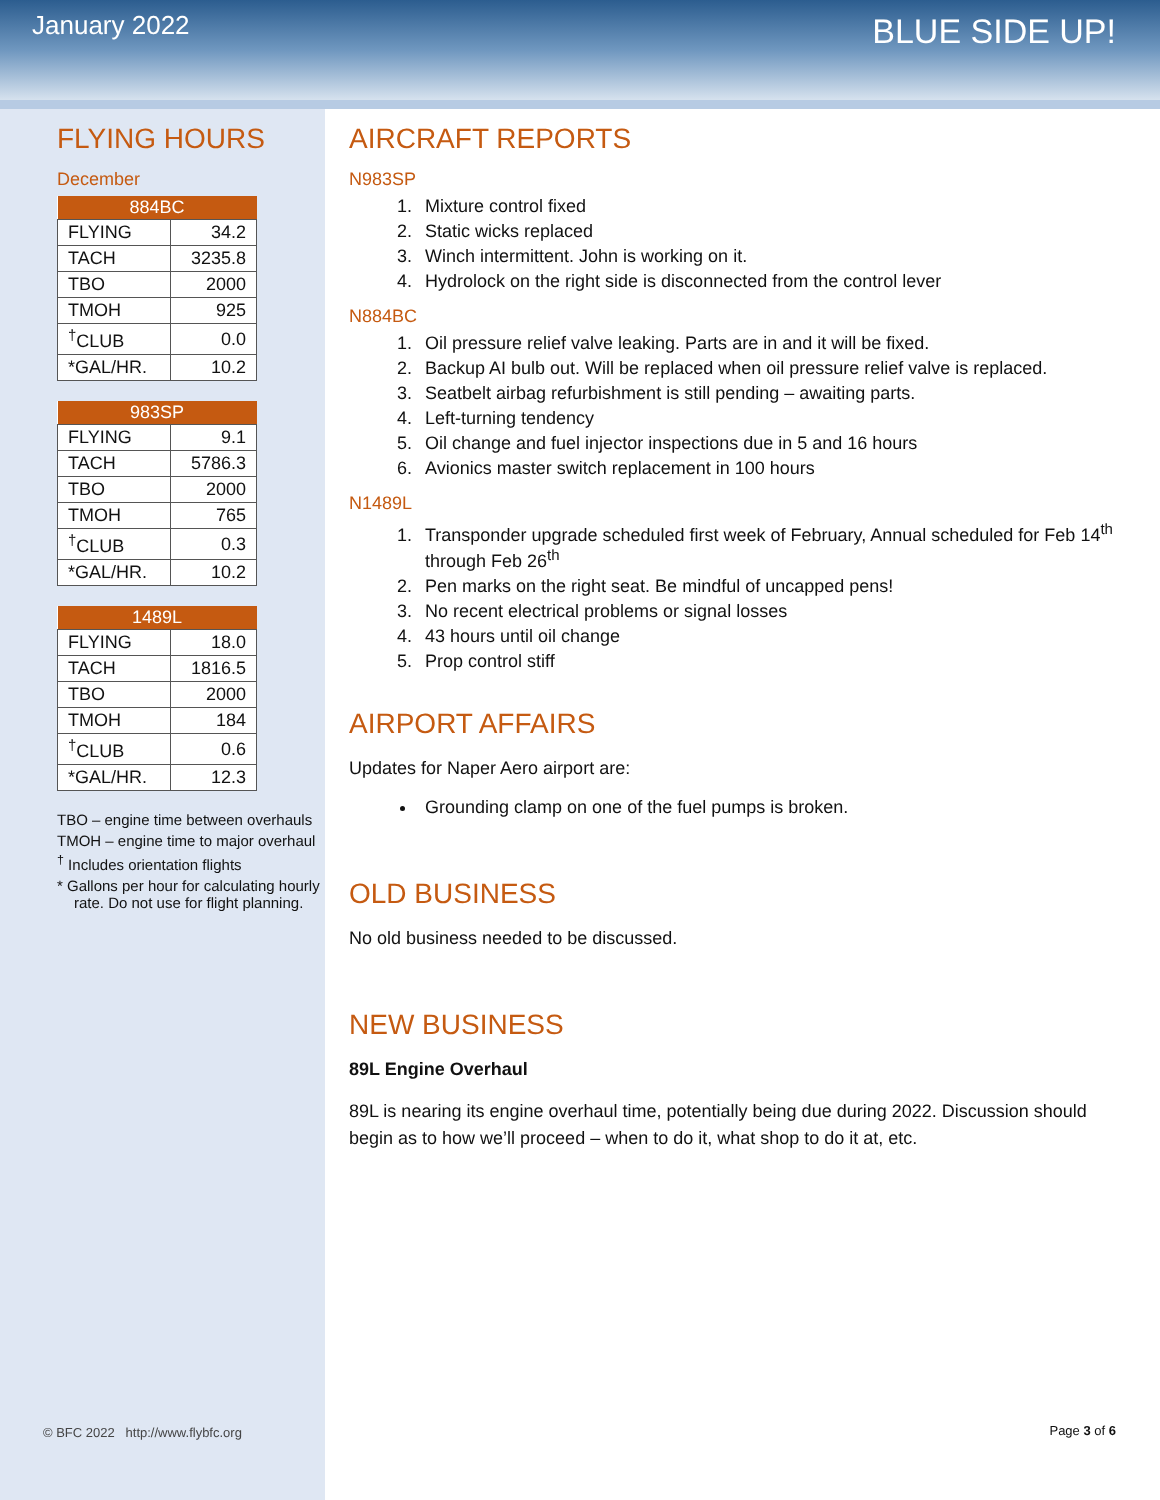January 2022
BLUE SIDE UP!
FLYING HOURS
December
| 884BC | |
| --- | --- |
| FLYING | 34.2 |
| TACH | 3235.8 |
| TBO | 2000 |
| TMOH | 925 |
| <sup>†</sup> CLUB | 0.0 |
| *GAL/HR. | 10.2 |
| 983SP | |
| --- | --- |
| FLYING | 9.1 |
| TACH | 5786.3 |
| TBO | 2000 |
| TMOH | 765 |
| <sup>†</sup> CLUB | 0.3 |
| *GAL/HR. | 10.2 |
| 1489L | |
| --- | --- |
| FLYING | 18.0 |
| TACH | 1816.5 |
| TBO | 2000 |
| TMOH | 184 |
| <sup>†</sup> CLUB | 0.6 |
| *GAL/HR. | 12.3 |
TBO – engine time between overhauls
TMOH – engine time to major overhaul
<sup>†</sup> Includes orientation flights
* Gallons per hour for calculating hourly rate. Do not use for flight planning.
AIRCRAFT REPORTS
N983SP
1. Mixture control fixed
2. Static wicks replaced
3. Winch intermittent. John is working on it.
4. Hydrolock on the right side is disconnected from the control lever
N884BC
1. Oil pressure relief valve leaking. Parts are in and it will be fixed.
2. Backup AI bulb out. Will be replaced when oil pressure relief valve is replaced.
3. Seatbelt airbag refurbishment is still pending – awaiting parts.
4. Left-turning tendency
5. Oil change and fuel injector inspections due in 5 and 16 hours
6. Avionics master switch replacement in 100 hours
N1489L
1. Transponder upgrade scheduled first week of February, Annual scheduled for Feb 14<sup>th</sup> through Feb 26<sup>th</sup>
2. Pen marks on the right seat. Be mindful of uncapped pens!
3. No recent electrical problems or signal losses
4. 43 hours until oil change
5. Prop control stiff
AIRPORT AFFAIRS
Updates for Naper Aero airport are:
Grounding clamp on one of the fuel pumps is broken.
OLD BUSINESS
No old business needed to be discussed.
NEW BUSINESS
89L Engine Overhaul
89L is nearing its engine overhaul time, potentially being due during 2022. Discussion should begin as to how we’ll proceed – when to do it, what shop to do it at, etc.
© BFC 2022 http://www.flybfc.org
Page 3 of 6